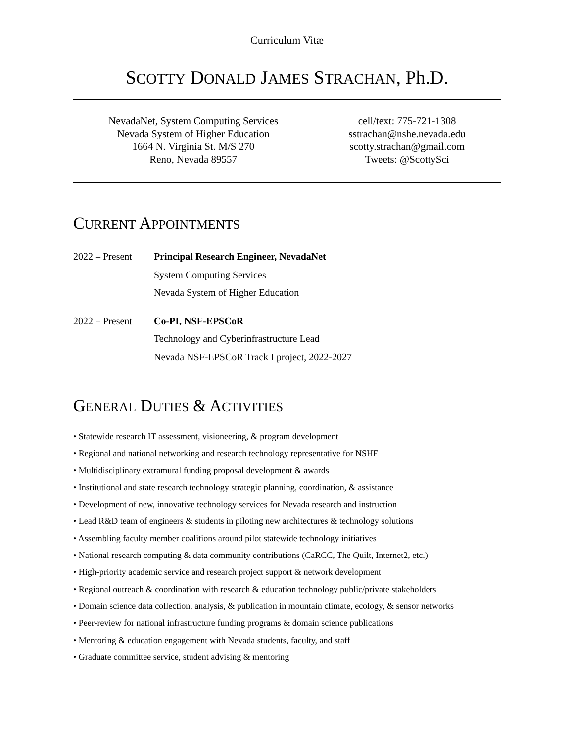Curriculum Vitæ
SCOTTY DONALD JAMES STRACHAN, Ph.D.
NevadaNet, System Computing Services
Nevada System of Higher Education
1664 N. Virginia St. M/S 270
Reno, Nevada 89557
cell/text: 775-721-1308
sstrachan@nshe.nevada.edu
scotty.strachan@gmail.com
Tweets: @ScottySci
CURRENT APPOINTMENTS
2022 – Present
Principal Research Engineer, NevadaNet
System Computing Services
Nevada System of Higher Education
2022 – Present
Co-PI, NSF-EPSCoR
Technology and Cyberinfrastructure Lead
Nevada NSF-EPSCoR Track I project, 2022-2027
GENERAL DUTIES & ACTIVITIES
• Statewide research IT assessment, visioneering, & program development
• Regional and national networking and research technology representative for NSHE
• Multidisciplinary extramural funding proposal development & awards
• Institutional and state research technology strategic planning, coordination, & assistance
• Development of new, innovative technology services for Nevada research and instruction
• Lead R&D team of engineers & students in piloting new architectures & technology solutions
• Assembling faculty member coalitions around pilot statewide technology initiatives
• National research computing & data community contributions (CaRCC, The Quilt, Internet2, etc.)
• High-priority academic service and research project support & network development
• Regional outreach & coordination with research & education technology public/private stakeholders
• Domain science data collection, analysis, & publication in mountain climate, ecology, & sensor networks
• Peer-review for national infrastructure funding programs & domain science publications
• Mentoring & education engagement with Nevada students, faculty, and staff
• Graduate committee service, student advising & mentoring